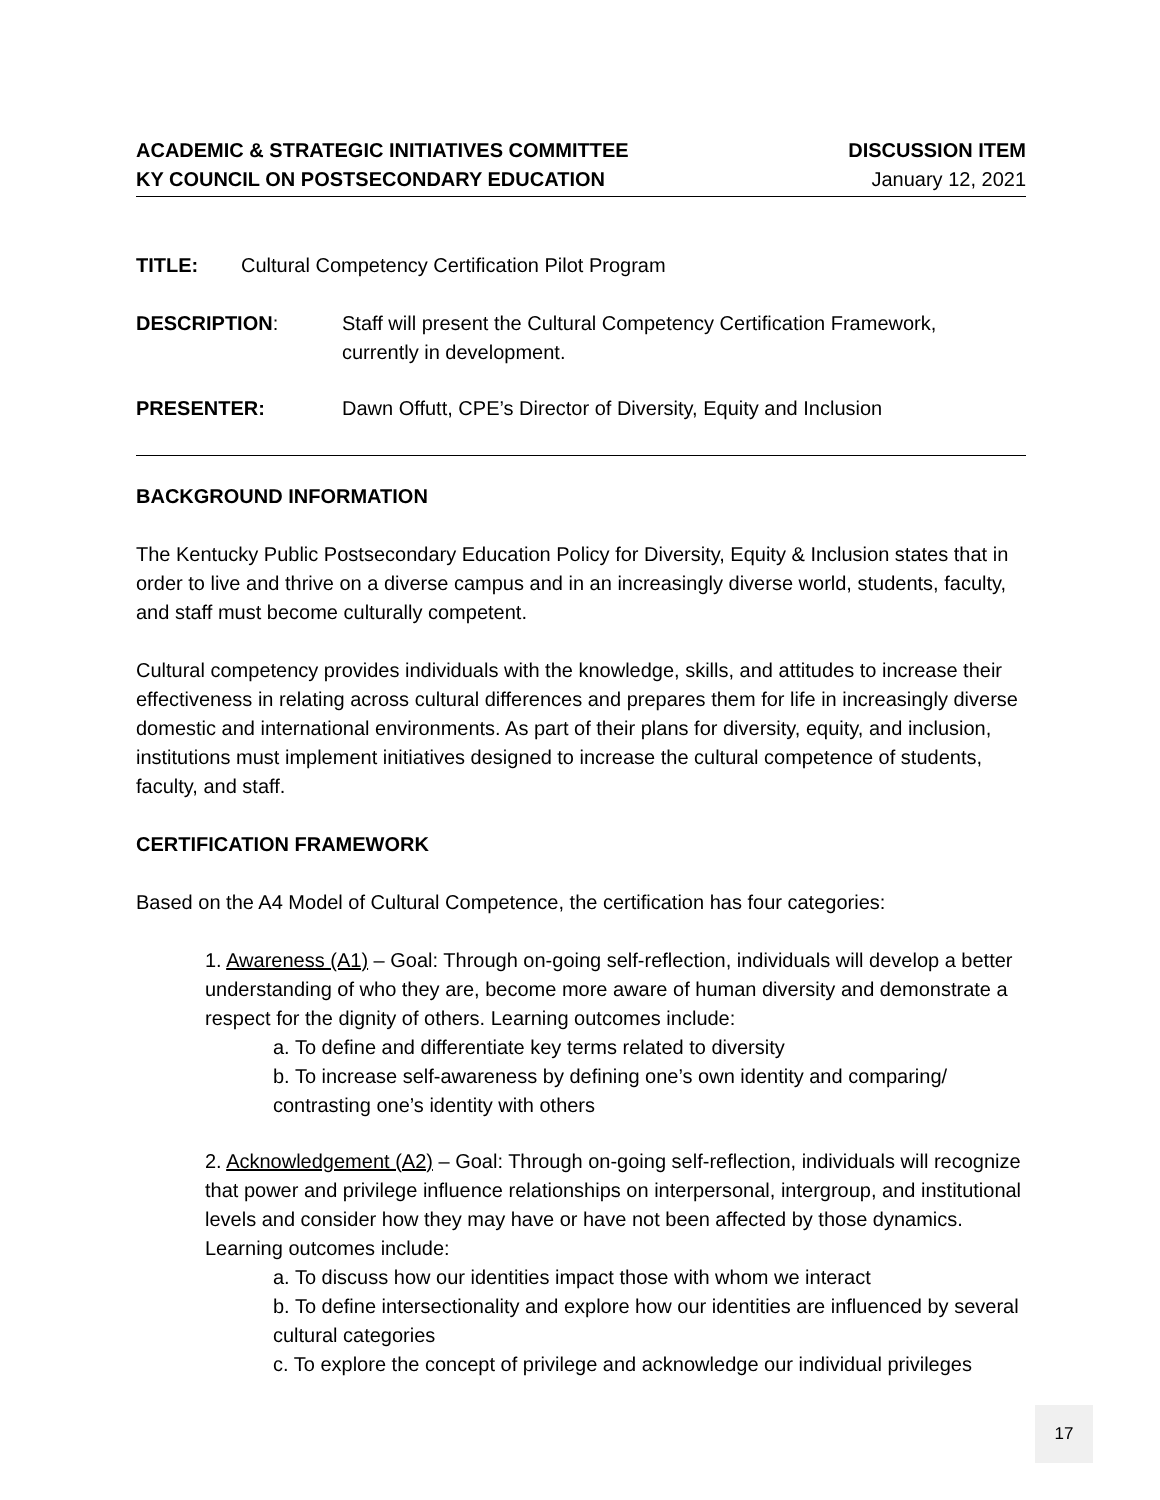ACADEMIC & STRATEGIC INITIATIVES COMMITTEE
KY COUNCIL ON POSTSECONDARY EDUCATION
DISCUSSION ITEM
January 12, 2021
TITLE: Cultural Competency Certification Pilot Program
DESCRIPTION: Staff will present the Cultural Competency Certification Framework,
currently in development.
PRESENTER: Dawn Offutt, CPE’s Director of Diversity, Equity and Inclusion
BACKGROUND INFORMATION
The Kentucky Public Postsecondary Education Policy for Diversity, Equity & Inclusion states that in order to live and thrive on a diverse campus and in an increasingly diverse world, students, faculty, and staff must become culturally competent.
Cultural competency provides individuals with the knowledge, skills, and attitudes to increase their effectiveness in relating across cultural differences and prepares them for life in increasingly diverse domestic and international environments. As part of their plans for diversity, equity, and inclusion, institutions must implement initiatives designed to increase the cultural competence of students, faculty, and staff.
CERTIFICATION FRAMEWORK
Based on the A4 Model of Cultural Competence, the certification has four categories:
1. Awareness (A1) – Goal: Through on-going self-reflection, individuals will develop a better understanding of who they are, become more aware of human diversity and demonstrate a respect for the dignity of others. Learning outcomes include:
a. To define and differentiate key terms related to diversity
b. To increase self-awareness by defining one’s own identity and comparing/ contrasting one’s identity with others
2. Acknowledgement (A2) – Goal: Through on-going self-reflection, individuals will recognize that power and privilege influence relationships on interpersonal, intergroup, and institutional levels and consider how they may have or have not been affected by those dynamics. Learning outcomes include:
a. To discuss how our identities impact those with whom we interact
b. To define intersectionality and explore how our identities are influenced by several cultural categories
c. To explore the concept of privilege and acknowledge our individual privileges
17